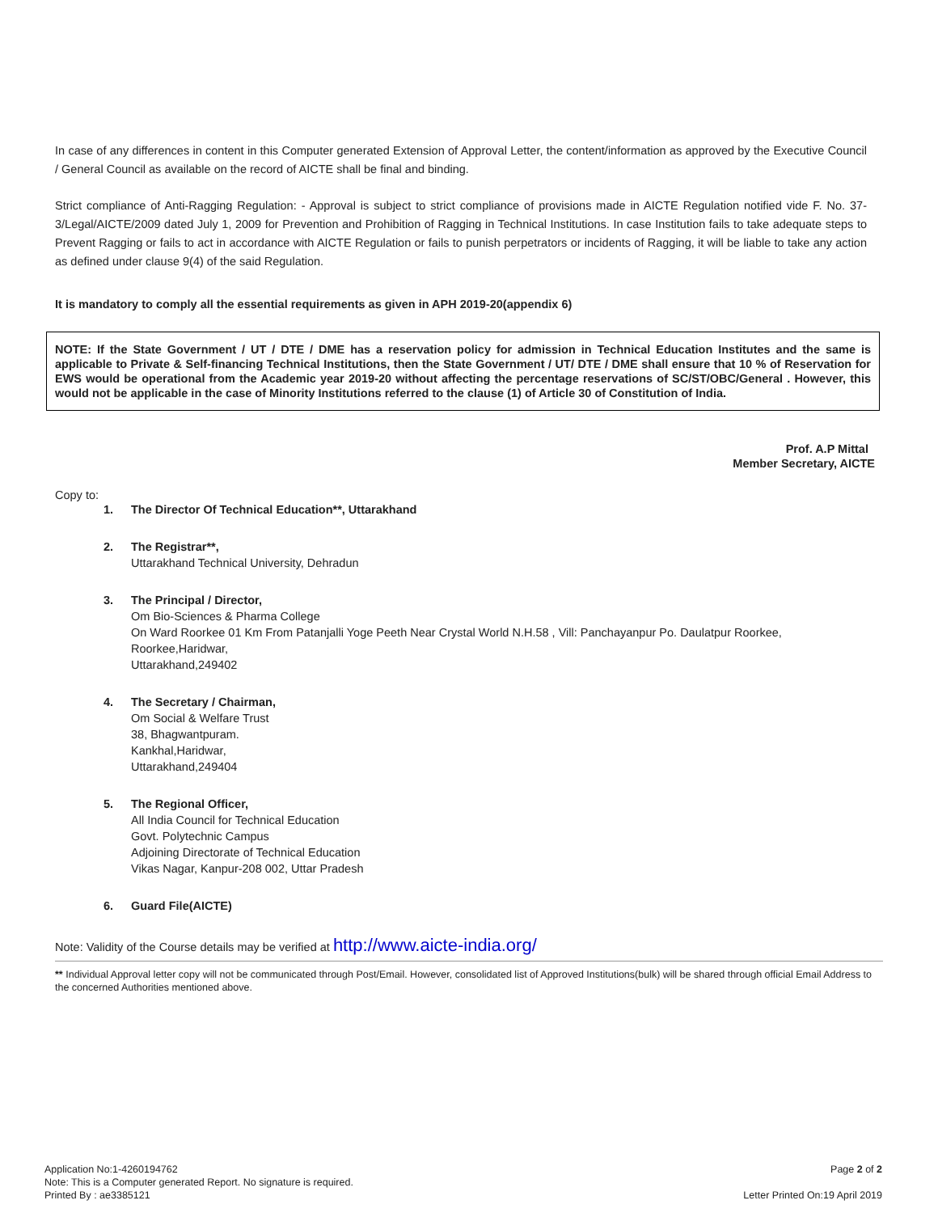In case of any differences in content in this Computer generated Extension of Approval Letter, the content/information as approved by the Executive Council / General Council as available on the record of AICTE shall be final and binding.
Strict compliance of Anti-Ragging Regulation: - Approval is subject to strict compliance of provisions made in AICTE Regulation notified vide F. No. 37-3/Legal/AICTE/2009 dated July 1, 2009 for Prevention and Prohibition of Ragging in Technical Institutions. In case Institution fails to take adequate steps to Prevent Ragging or fails to act in accordance with AICTE Regulation or fails to punish perpetrators or incidents of Ragging, it will be liable to take any action as defined under clause 9(4) of the said Regulation.
It is mandatory to comply all the essential requirements as given in APH 2019-20(appendix 6)
NOTE: If the State Government / UT / DTE / DME has a reservation policy for admission in Technical Education Institutes and the same is applicable to Private & Self-financing Technical Institutions, then the State Government / UT/ DTE / DME shall ensure that 10 % of Reservation for EWS would be operational from the Academic year 2019-20 without affecting the percentage reservations of SC/ST/OBC/General . However, this would not be applicable in the case of Minority Institutions referred to the clause (1) of Article 30 of Constitution of India.
Prof. A.P Mittal
Member Secretary, AICTE
Copy to:
1. The Director Of Technical Education**, Uttarakhand
2. The Registrar**,
Uttarakhand Technical University, Dehradun
3. The Principal / Director,
Om Bio-Sciences & Pharma College
On Ward Roorkee 01 Km From Patanjalli Yoge Peeth Near Crystal World N.H.58 , Vill: Panchayanpur Po. Daulatpur Roorkee,
Roorkee,Haridwar,
Uttarakhand,249402
4. The Secretary / Chairman,
Om Social & Welfare Trust
38, Bhagwantpuram.
Kankhal,Haridwar,
Uttarakhand,249404
5. The Regional Officer,
All India Council for Technical Education
Govt. Polytechnic Campus
Adjoining Directorate of Technical Education
Vikas Nagar, Kanpur-208 002, Uttar Pradesh
6. Guard File(AICTE)
Note: Validity of the Course details may be verified at http://www.aicte-india.org/
** Individual Approval letter copy will not be communicated through Post/Email. However, consolidated list of Approved Institutions(bulk) will be shared through official Email Address to the concerned Authorities mentioned above.
Application No:1-4260194762
Note: This is a Computer generated Report. No signature is required.
Printed By : ae3385121
Page 2 of 2
Letter Printed On:19 April 2019